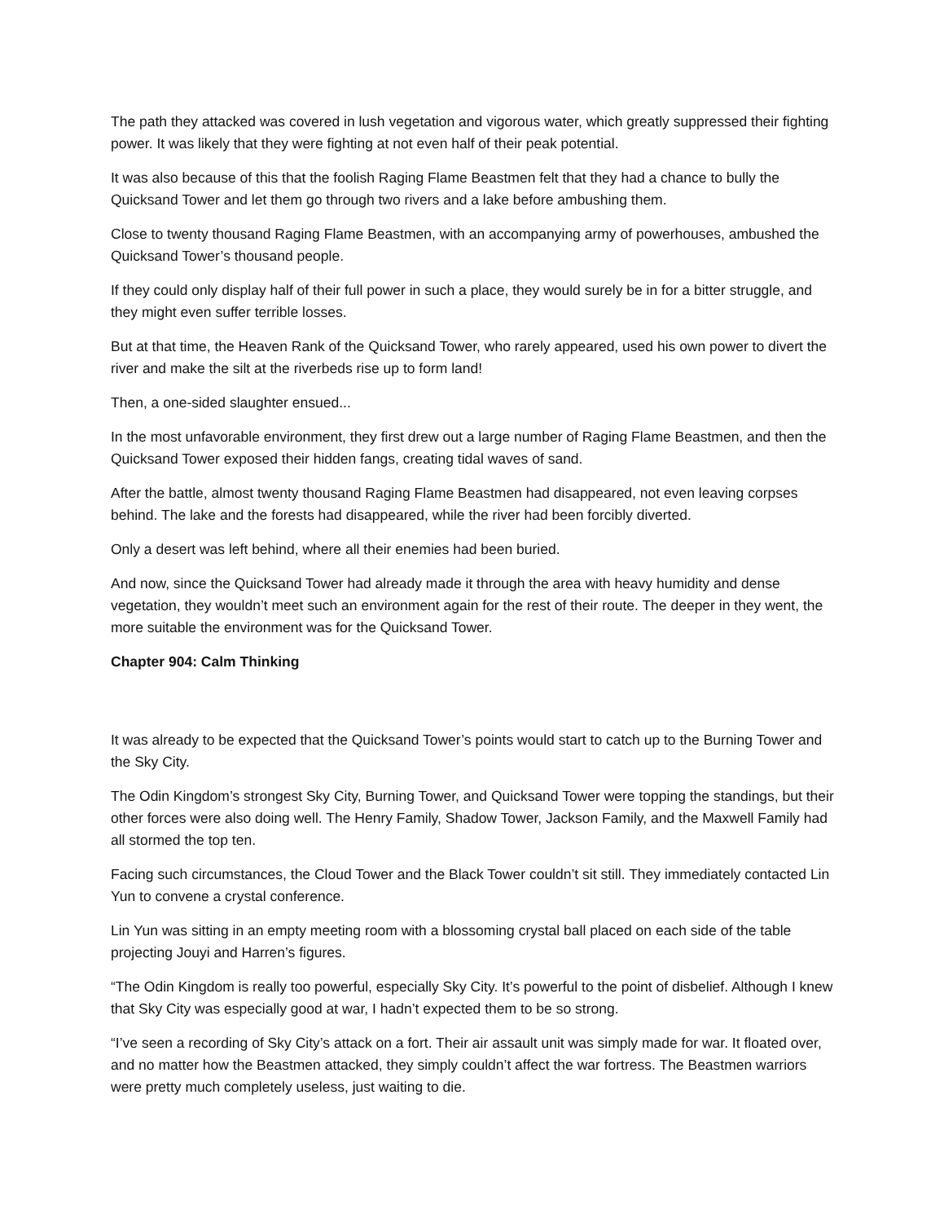The path they attacked was covered in lush vegetation and vigorous water, which greatly suppressed their fighting power. It was likely that they were fighting at not even half of their peak potential.
It was also because of this that the foolish Raging Flame Beastmen felt that they had a chance to bully the Quicksand Tower and let them go through two rivers and a lake before ambushing them.
Close to twenty thousand Raging Flame Beastmen, with an accompanying army of powerhouses, ambushed the Quicksand Tower’s thousand people.
If they could only display half of their full power in such a place, they would surely be in for a bitter struggle, and they might even suffer terrible losses.
But at that time, the Heaven Rank of the Quicksand Tower, who rarely appeared, used his own power to divert the river and make the silt at the riverbeds rise up to form land!
Then, a one-sided slaughter ensued...
In the most unfavorable environment, they first drew out a large number of Raging Flame Beastmen, and then the Quicksand Tower exposed their hidden fangs, creating tidal waves of sand.
After the battle, almost twenty thousand Raging Flame Beastmen had disappeared, not even leaving corpses behind. The lake and the forests had disappeared, while the river had been forcibly diverted.
Only a desert was left behind, where all their enemies had been buried.
And now, since the Quicksand Tower had already made it through the area with heavy humidity and dense vegetation, they wouldn’t meet such an environment again for the rest of their route. The deeper in they went, the more suitable the environment was for the Quicksand Tower.
Chapter 904: Calm Thinking
It was already to be expected that the Quicksand Tower’s points would start to catch up to the Burning Tower and the Sky City.
The Odin Kingdom’s strongest Sky City, Burning Tower, and Quicksand Tower were topping the standings, but their other forces were also doing well. The Henry Family, Shadow Tower, Jackson Family, and the Maxwell Family had all stormed the top ten.
Facing such circumstances, the Cloud Tower and the Black Tower couldn’t sit still. They immediately contacted Lin Yun to convene a crystal conference.
Lin Yun was sitting in an empty meeting room with a blossoming crystal ball placed on each side of the table projecting Jouyi and Harren’s figures.
“The Odin Kingdom is really too powerful, especially Sky City. It’s powerful to the point of disbelief. Although I knew that Sky City was especially good at war, I hadn’t expected them to be so strong.
“I’ve seen a recording of Sky City’s attack on a fort. Their air assault unit was simply made for war. It floated over, and no matter how the Beastmen attacked, they simply couldn’t affect the war fortress. The Beastmen warriors were pretty much completely useless, just waiting to die.